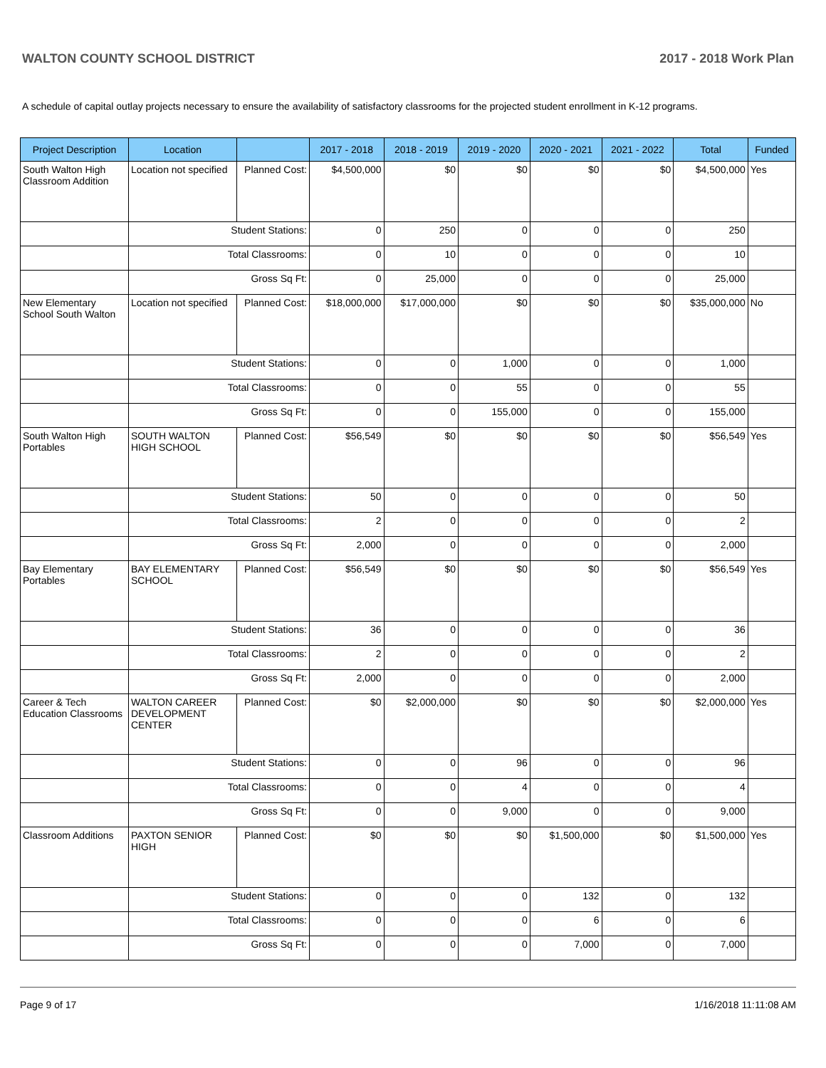WALTON COUNTY SCHOOL DISTRICT 2017 - 2018 Work Plan
A schedule of capital outlay projects necessary to ensure the availability of satisfactory classrooms for the projected student enrollment in K-12 programs.
| Project Description | Location | | 2017 - 2018 | 2018 - 2019 | 2019 - 2020 | 2020 - 2021 | 2021 - 2022 | Total | Funded |
| --- | --- | --- | --- | --- | --- | --- | --- | --- | --- |
| South Walton High Classroom Addition | Location not specified | Planned Cost: | $4,500,000 | $0 | $0 | $0 | $0 | $4,500,000 | Yes |
| | Student Stations: | | 0 | 250 | 0 | 0 | 0 | 250 | |
| | Total Classrooms: | | 0 | 10 | 0 | 0 | 0 | 10 | |
| | Gross Sq Ft: | | 0 | 25,000 | 0 | 0 | 0 | 25,000 | |
| New Elementary School South Walton | Location not specified | Planned Cost: | $18,000,000 | $17,000,000 | $0 | $0 | $0 | $35,000,000 | No |
| | Student Stations: | | 0 | 0 | 1,000 | 0 | 0 | 1,000 | |
| | Total Classrooms: | | 0 | 0 | 55 | 0 | 0 | 55 | |
| | Gross Sq Ft: | | 0 | 0 | 155,000 | 0 | 0 | 155,000 | |
| South Walton High Portables | SOUTH WALTON HIGH SCHOOL | Planned Cost: | $56,549 | $0 | $0 | $0 | $0 | $56,549 | Yes |
| | Student Stations: | | 50 | 0 | 0 | 0 | 0 | 50 | |
| | Total Classrooms: | | 2 | 0 | 0 | 0 | 0 | 2 | |
| | Gross Sq Ft: | | 2,000 | 0 | 0 | 0 | 0 | 2,000 | |
| Bay Elementary Portables | BAY ELEMENTARY SCHOOL | Planned Cost: | $56,549 | $0 | $0 | $0 | $0 | $56,549 | Yes |
| | Student Stations: | | 36 | 0 | 0 | 0 | 0 | 36 | |
| | Total Classrooms: | | 2 | 0 | 0 | 0 | 0 | 2 | |
| | Gross Sq Ft: | | 2,000 | 0 | 0 | 0 | 0 | 2,000 | |
| Career & Tech Education Classrooms | WALTON CAREER DEVELOPMENT CENTER | Planned Cost: | $0 | $2,000,000 | $0 | $0 | $0 | $2,000,000 | Yes |
| | Student Stations: | | 0 | 0 | 96 | 0 | 0 | 96 | |
| | Total Classrooms: | | 0 | 0 | 4 | 0 | 0 | 4 | |
| | Gross Sq Ft: | | 0 | 0 | 9,000 | 0 | 0 | 9,000 | |
| Classroom Additions | PAXTON SENIOR HIGH | Planned Cost: | $0 | $0 | $0 | $1,500,000 | $0 | $1,500,000 | Yes |
| | Student Stations: | | 0 | 0 | 0 | 132 | 0 | 132 | |
| | Total Classrooms: | | 0 | 0 | 0 | 6 | 0 | 6 | |
| | Gross Sq Ft: | | 0 | 0 | 0 | 7,000 | 0 | 7,000 | |
Page 9 of 17 1/16/2018 11:11:08 AM